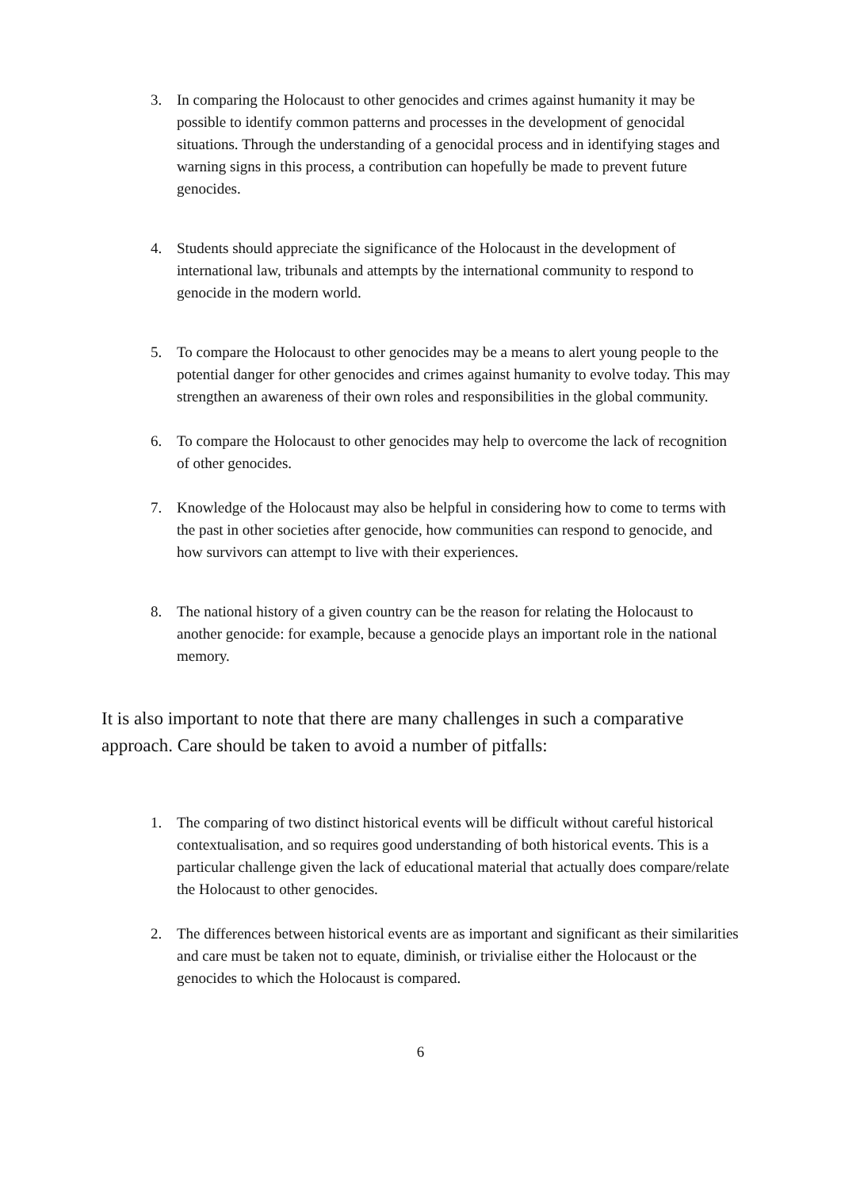3. In comparing the Holocaust to other genocides and crimes against humanity it may be possible to identify common patterns and processes in the development of genocidal situations. Through the understanding of a genocidal process and in identifying stages and warning signs in this process, a contribution can hopefully be made to prevent future genocides.
4. Students should appreciate the significance of the Holocaust in the development of international law, tribunals and attempts by the international community to respond to genocide in the modern world.
5. To compare the Holocaust to other genocides may be a means to alert young people to the potential danger for other genocides and crimes against humanity to evolve today. This may strengthen an awareness of their own roles and responsibilities in the global community.
6. To compare the Holocaust to other genocides may help to overcome the lack of recognition of other genocides.
7. Knowledge of the Holocaust may also be helpful in considering how to come to terms with the past in other societies after genocide, how communities can respond to genocide, and how survivors can attempt to live with their experiences.
8. The national history of a given country can be the reason for relating the Holocaust to another genocide: for example, because a genocide plays an important role in the national memory.
It is also important to note that there are many challenges in such a comparative approach. Care should be taken to avoid a number of pitfalls:
1. The comparing of two distinct historical events will be difficult without careful historical contextualisation, and so requires good understanding of both historical events. This is a particular challenge given the lack of educational material that actually does compare/relate the Holocaust to other genocides.
2. The differences between historical events are as important and significant as their similarities and care must be taken not to equate, diminish, or trivialise either the Holocaust or the genocides to which the Holocaust is compared.
6